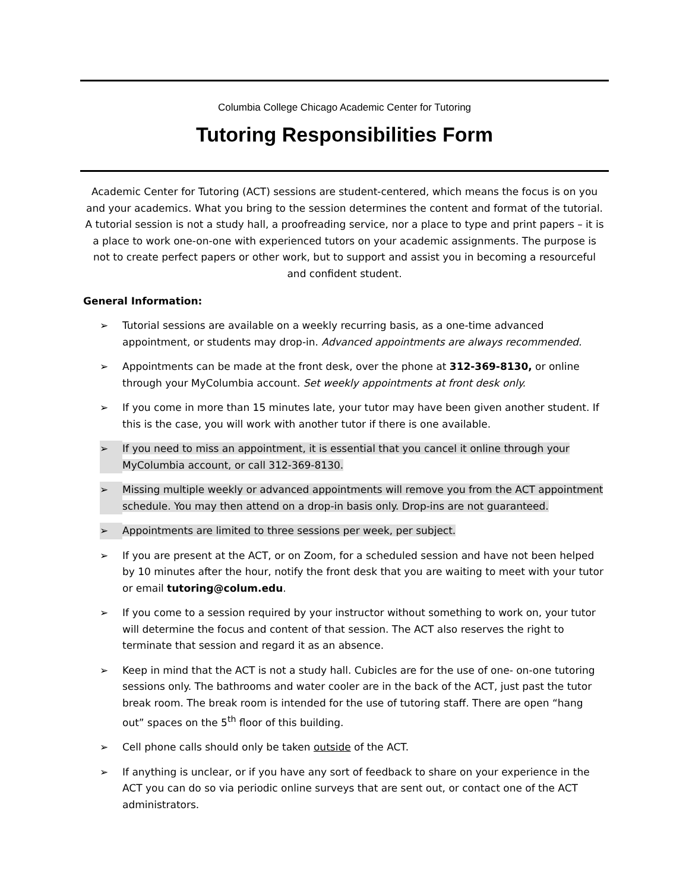Columbia College Chicago Academic Center for Tutoring
Tutoring Responsibilities Form
Academic Center for Tutoring (ACT) sessions are student-centered, which means the focus is on you and your academics. What you bring to the session determines the content and format of the tutorial. A tutorial session is not a study hall, a proofreading service, nor a place to type and print papers – it is a place to work one-on-one with experienced tutors on your academic assignments. The purpose is not to create perfect papers or other work, but to support and assist you in becoming a resourceful and confident student.
General Information:
➢ Tutorial sessions are available on a weekly recurring basis, as a one-time advanced appointment, or students may drop-in. Advanced appointments are always recommended.
➢ Appointments can be made at the front desk, over the phone at 312-369-8130, or online through your MyColumbia account. Set weekly appointments at front desk only.
➢ If you come in more than 15 minutes late, your tutor may have been given another student. If this is the case, you will work with another tutor if there is one available.
➢ If you need to miss an appointment, it is essential that you cancel it online through your MyColumbia account, or call 312-369-8130.
➢ Missing multiple weekly or advanced appointments will remove you from the ACT appointment schedule. You may then attend on a drop-in basis only. Drop-ins are not guaranteed.
➢ Appointments are limited to three sessions per week, per subject.
➢ If you are present at the ACT, or on Zoom, for a scheduled session and have not been helped by 10 minutes after the hour, notify the front desk that you are waiting to meet with your tutor or email tutoring@colum.edu.
➢ If you come to a session required by your instructor without something to work on, your tutor will determine the focus and content of that session. The ACT also reserves the right to terminate that session and regard it as an absence.
➢ Keep in mind that the ACT is not a study hall. Cubicles are for the use of one- on-one tutoring sessions only. The bathrooms and water cooler are in the back of the ACT, just past the tutor break room. The break room is intended for the use of tutoring staff. There are open “hang out” spaces on the 5<sup>th</sup> floor of this building.
➢ Cell phone calls should only be taken outside of the ACT.
➢ If anything is unclear, or if you have any sort of feedback to share on your experience in the ACT you can do so via periodic online surveys that are sent out, or contact one of the ACT administrators.